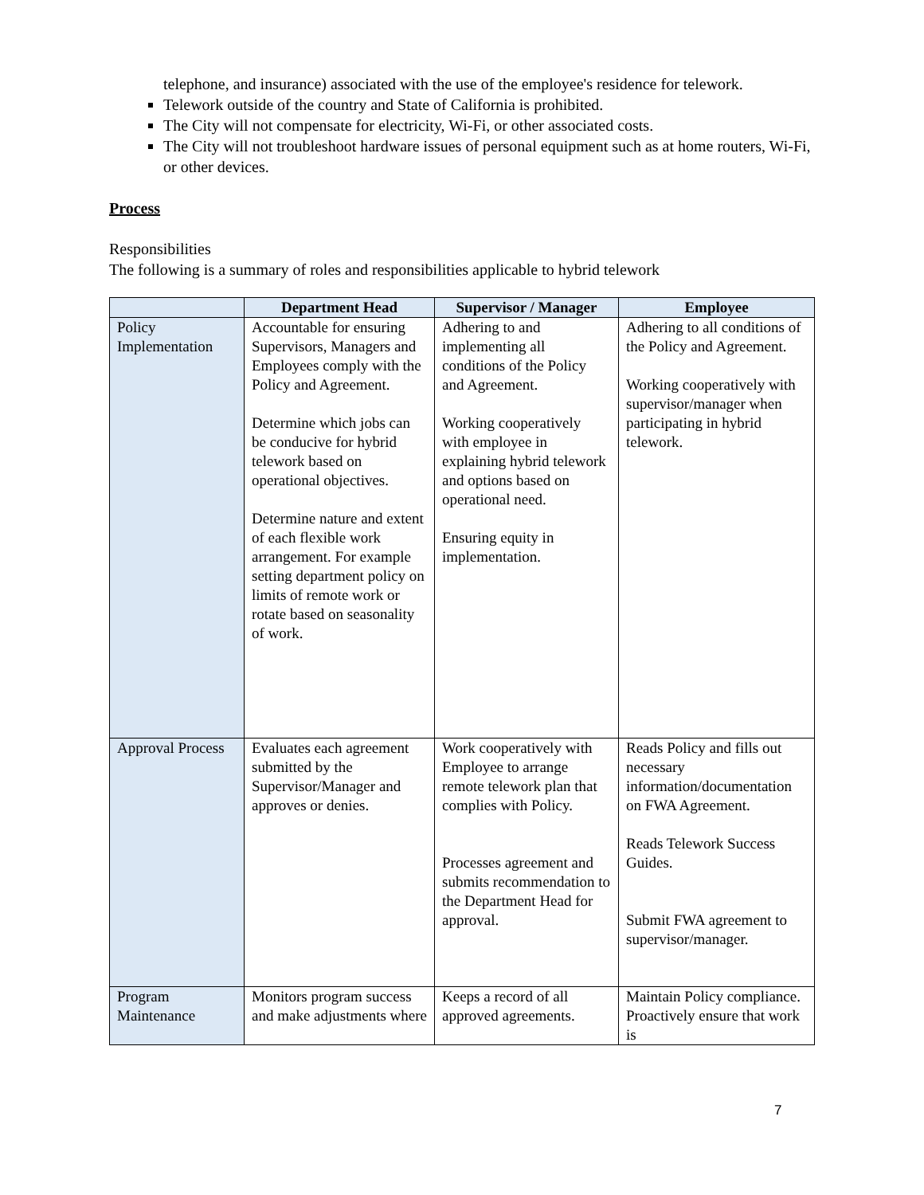telephone, and insurance) associated with the use of the employee's residence for telework.
Telework outside of the country and State of California is prohibited.
The City will not compensate for electricity, Wi-Fi, or other associated costs.
The City will not troubleshoot hardware issues of personal equipment such as at home routers, Wi-Fi, or other devices.
Process
Responsibilities
The following is a summary of roles and responsibilities applicable to hybrid telework
| | Department Head | Supervisor / Manager | Employee |
| --- | --- | --- | --- |
| Policy Implementation | Accountable for ensuring Supervisors, Managers and Employees comply with the Policy and Agreement. Determine which jobs can be conducive for hybrid telework based on operational objectives. Determine nature and extent of each flexible work arrangement. For example setting department policy on limits of remote work or rotate based on seasonality of work. | Adhering to and implementing all conditions of the Policy and Agreement. Working cooperatively with employee in explaining hybrid telework and options based on operational need. Ensuring equity in implementation. | Adhering to all conditions of the Policy and Agreement. Working cooperatively with supervisor/manager when participating in hybrid telework. |
| Approval Process | Evaluates each agreement submitted by the Supervisor/Manager and approves or denies. | Work cooperatively with Employee to arrange remote telework plan that complies with Policy. Processes agreement and submits recommendation to the Department Head for approval. | Reads Policy and fills out necessary information/documentation on FWA Agreement. Reads Telework Success Guides. Submit FWA agreement to supervisor/manager. |
| Program Maintenance | Monitors program success and make adjustments where | Keeps a record of all approved agreements. | Maintain Policy compliance. Proactively ensure that work is |
7